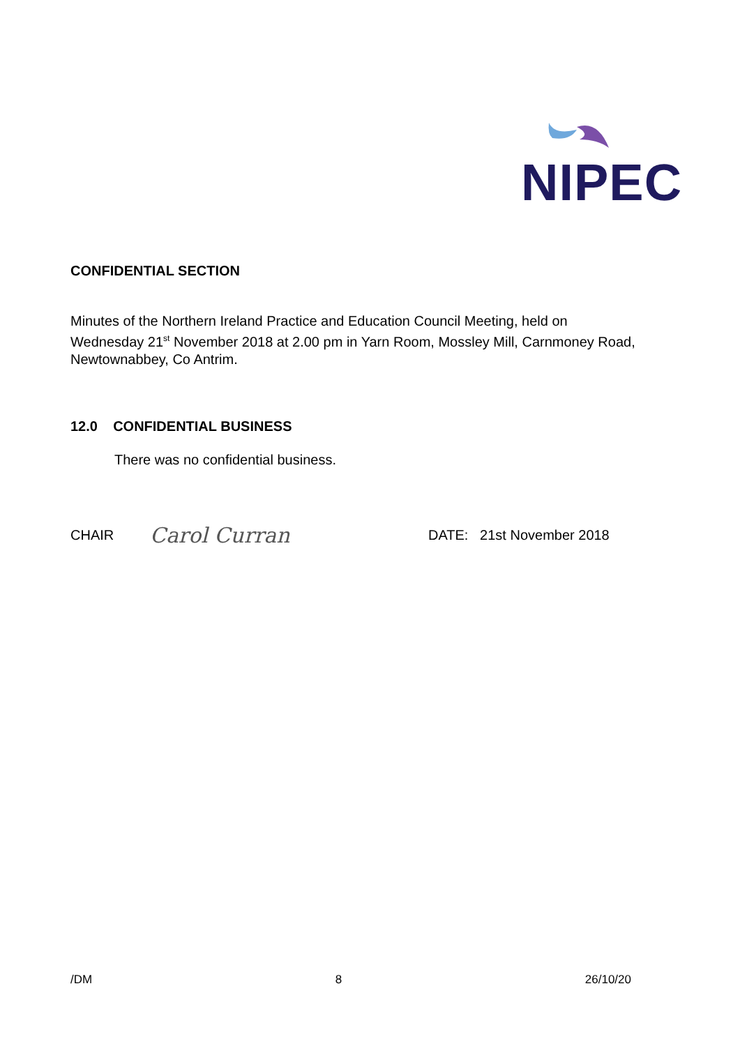NIPEC
CONFIDENTIAL SECTION
Minutes of the Northern Ireland Practice and Education Council Meeting, held on Wednesday 21<sup>st</sup> November 2018 at 2.00 pm in Yarn Room, Mossley Mill, Carnmoney Road, Newtownabbey, Co Antrim.
12.0 CONFIDENTIAL BUSINESS
There was no confidential business.
CHAIR Carol Curran DATE: 21st November 2018
/DM 8 26/10/20